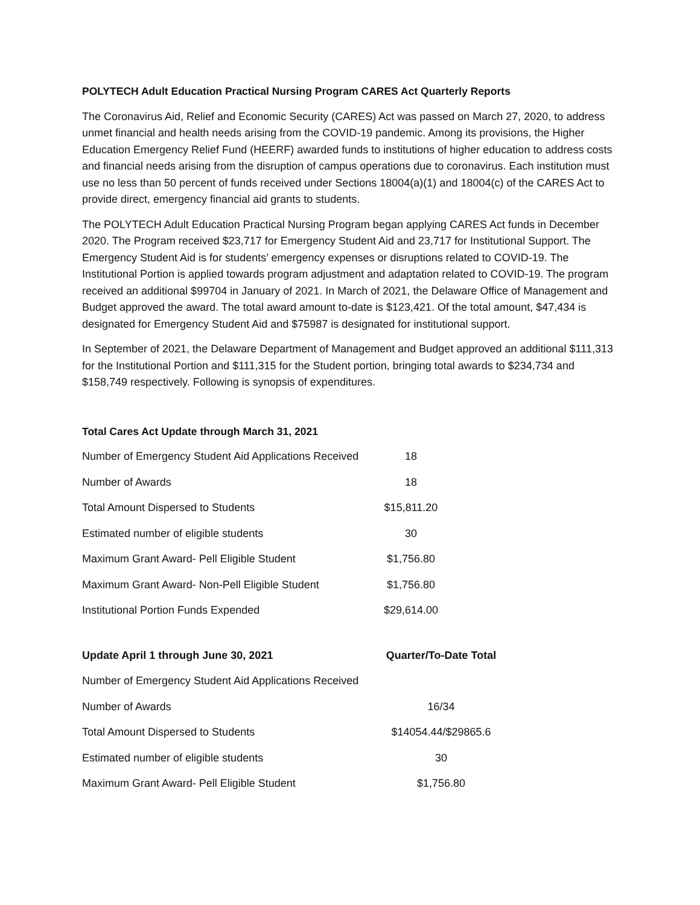POLYTECH Adult Education Practical Nursing Program CARES Act Quarterly Reports
The Coronavirus Aid, Relief and Economic Security (CARES) Act was passed on March 27, 2020, to address unmet financial and health needs arising from the COVID-19 pandemic. Among its provisions, the Higher Education Emergency Relief Fund (HEERF) awarded funds to institutions of higher education to address costs and financial needs arising from the disruption of campus operations due to coronavirus. Each institution must use no less than 50 percent of funds received under Sections 18004(a)(1) and 18004(c) of the CARES Act to provide direct, emergency financial aid grants to students.
The POLYTECH Adult Education Practical Nursing Program began applying CARES Act funds in December 2020. The Program received $23,717 for Emergency Student Aid and 23,717 for Institutional Support. The Emergency Student Aid is for students’ emergency expenses or disruptions related to COVID-19. The Institutional Portion is applied towards program adjustment and adaptation related to COVID-19. The program received an additional $99704 in January of 2021. In March of 2021, the Delaware Office of Management and Budget approved the award. The total award amount to-date is $123,421. Of the total amount, $47,434 is designated for Emergency Student Aid and $75987 is designated for institutional support.
In September of 2021, the Delaware Department of Management and Budget approved an additional $111,313 for the Institutional Portion and $111,315 for the Student portion, bringing total awards to $234,734 and $158,749 respectively. Following is synopsis of expenditures.
Total Cares Act Update through March 31, 2021
| Number of Emergency Student Aid Applications Received | 18 |
| Number of Awards | 18 |
| Total Amount Dispersed to Students | $15,811.20 |
| Estimated number of eligible students | 30 |
| Maximum Grant Award- Pell Eligible Student | $1,756.80 |
| Maximum Grant Award- Non-Pell Eligible Student | $1,756.80 |
| Institutional Portion Funds Expended | $29,614.00 |
| Update April 1 through June 30, 2021 | Quarter/To-Date Total |
| --- | --- |
| Number of Emergency Student Aid Applications Received | |
| Number of Awards | 16/34 |
| Total Amount Dispersed to Students | $14054.44/$29865.6 |
| Estimated number of eligible students | 30 |
| Maximum Grant Award- Pell Eligible Student | $1,756.80 |